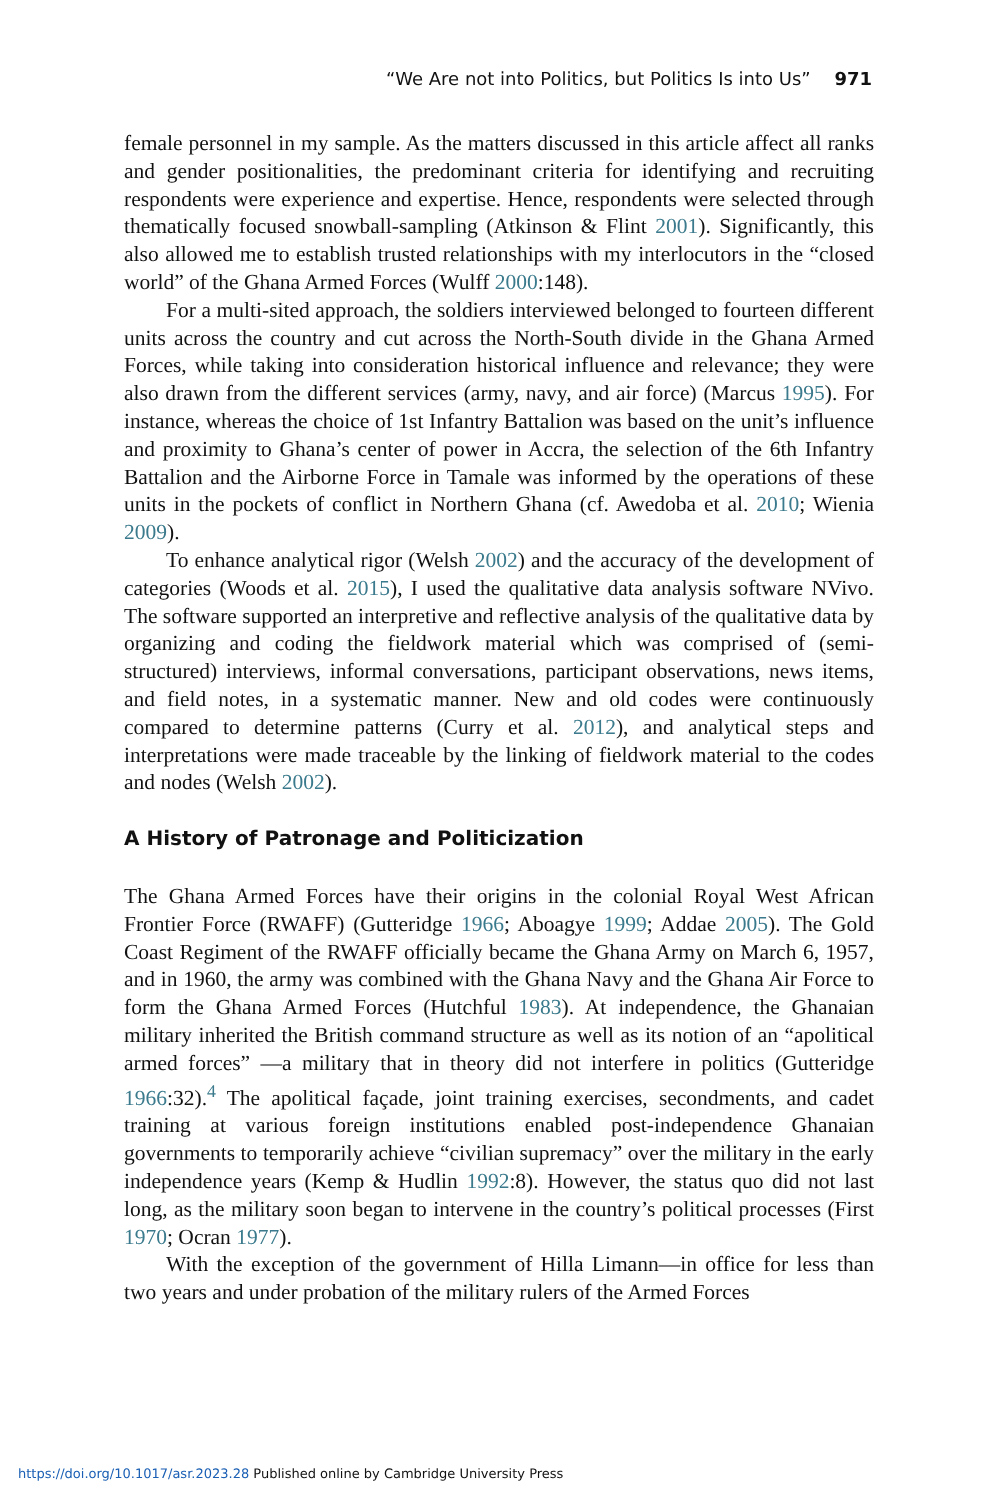“We Are not into Politics, but Politics Is into Us” 971
female personnel in my sample. As the matters discussed in this article affect all ranks and gender positionalities, the predominant criteria for identifying and recruiting respondents were experience and expertise. Hence, respondents were selected through thematically focused snowball-sampling (Atkinson & Flint 2001). Significantly, this also allowed me to establish trusted relationships with my interlocutors in the “closed world” of the Ghana Armed Forces (Wulff 2000:148).
For a multi-sited approach, the soldiers interviewed belonged to fourteen different units across the country and cut across the North-South divide in the Ghana Armed Forces, while taking into consideration historical influence and relevance; they were also drawn from the different services (army, navy, and air force) (Marcus 1995). For instance, whereas the choice of 1st Infantry Battalion was based on the unit’s influence and proximity to Ghana’s center of power in Accra, the selection of the 6th Infantry Battalion and the Airborne Force in Tamale was informed by the operations of these units in the pockets of conflict in Northern Ghana (cf. Awedoba et al. 2010; Wienia 2009).
To enhance analytical rigor (Welsh 2002) and the accuracy of the development of categories (Woods et al. 2015), I used the qualitative data analysis software NVivo. The software supported an interpretive and reflective analysis of the qualitative data by organizing and coding the fieldwork material which was comprised of (semi-structured) interviews, informal conversations, participant observations, news items, and field notes, in a systematic manner. New and old codes were continuously compared to determine patterns (Curry et al. 2012), and analytical steps and interpretations were made traceable by the linking of fieldwork material to the codes and nodes (Welsh 2002).
A History of Patronage and Politicization
The Ghana Armed Forces have their origins in the colonial Royal West African Frontier Force (RWAFF) (Gutteridge 1966; Aboagye 1999; Addae 2005). The Gold Coast Regiment of the RWAFF officially became the Ghana Army on March 6, 1957, and in 1960, the army was combined with the Ghana Navy and the Ghana Air Force to form the Ghana Armed Forces (Hutchful 1983). At independence, the Ghanaian military inherited the British command structure as well as its notion of an “apolitical armed forces” —a military that in theory did not interfere in politics (Gutteridge 1966:32).<sup>4</sup> The apolitical façade, joint training exercises, secondments, and cadet training at various foreign institutions enabled post-independence Ghanaian governments to temporarily achieve “civilian supremacy” over the military in the early independence years (Kemp & Hudlin 1992:8). However, the status quo did not last long, as the military soon began to intervene in the country’s political processes (First 1970; Ocran 1977).
With the exception of the government of Hilla Limann—in office for less than two years and under probation of the military rulers of the Armed Forces
https://doi.org/10.1017/asr.2023.28 Published online by Cambridge University Press